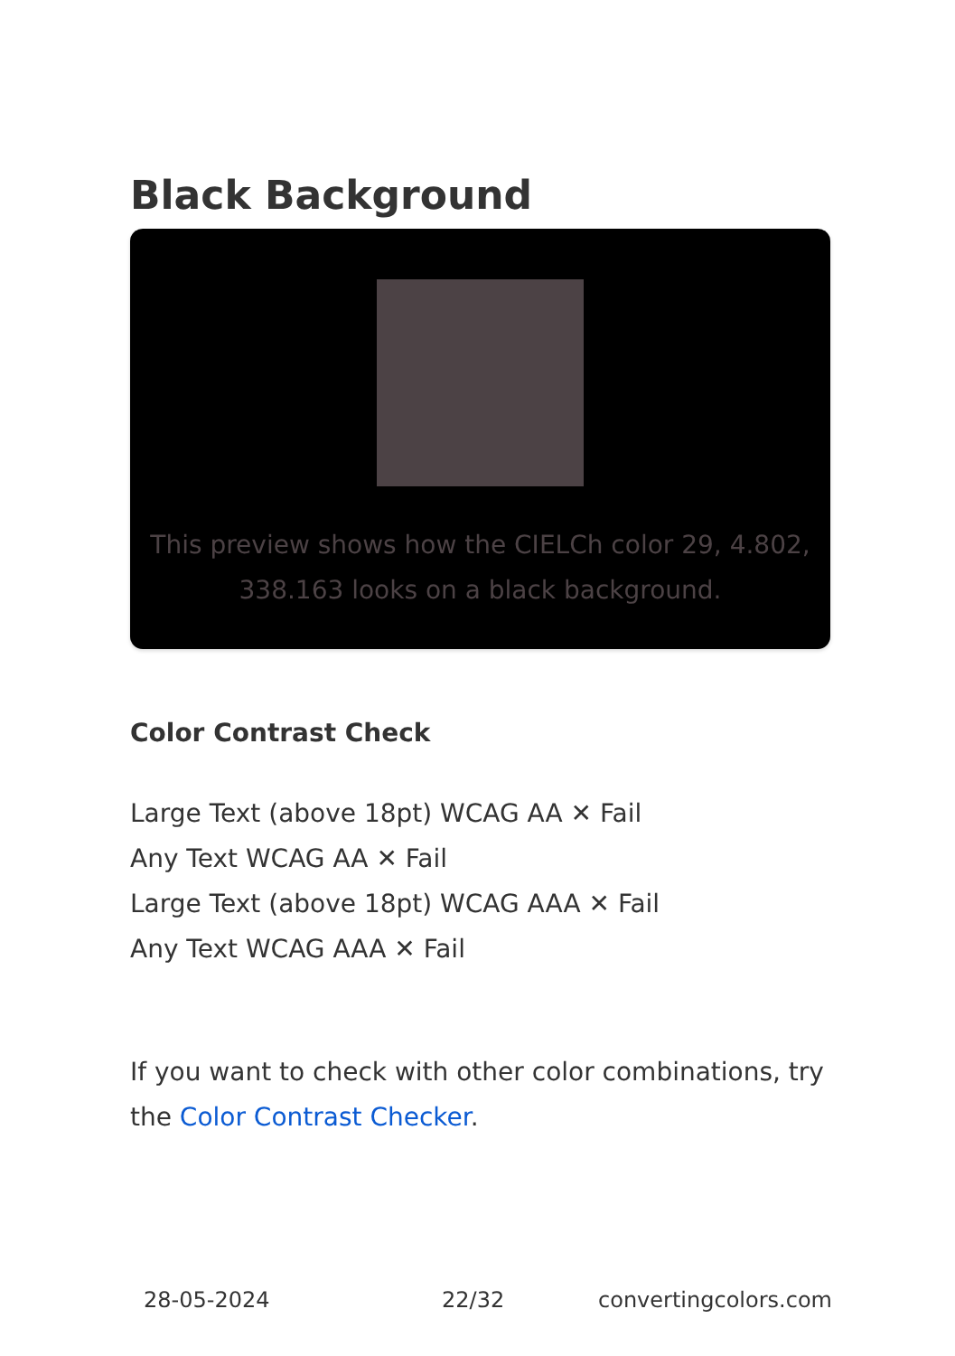Black Background
This preview shows how the CIELCh color 29, 4.802, 338.163 looks on a black background.
Color Contrast Check
Large Text (above 18pt) WCAG AA ✕ Fail
Any Text WCAG AA ✕ Fail
Large Text (above 18pt) WCAG AAA ✕ Fail
Any Text WCAG AAA ✕ Fail
If you want to check with other color combinations, try the Color Contrast Checker.
28-05-2024 22/32 convertingcolors.com